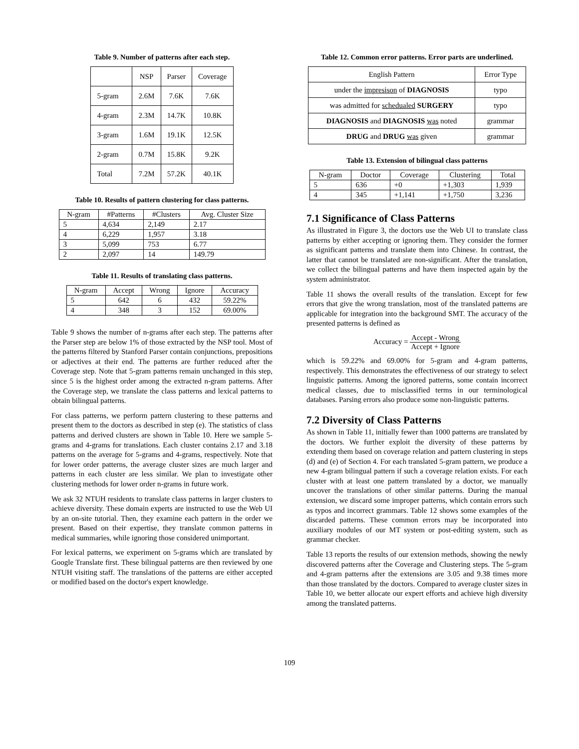Table 9. Number of patterns after each step.
| | NSP | Parser | Coverage |
| --- | --- | --- | --- |
| 5-gram | 2.6M | 7.6K | 7.6K |
| 4-gram | 2.3M | 14.7K | 10.8K |
| 3-gram | 1.6M | 19.1K | 12.5K |
| 2-gram | 0.7M | 15.8K | 9.2K |
| Total | 7.2M | 57.2K | 40.1K |
Table 10. Results of pattern clustering for class patterns.
| N-gram | #Patterns | #Clusters | Avg. Cluster Size |
| --- | --- | --- | --- |
| 5 | 4,634 | 2,149 | 2.17 |
| 4 | 6,229 | 1,957 | 3.18 |
| 3 | 5,099 | 753 | 6.77 |
| 2 | 2,097 | 14 | 149.79 |
Table 11. Results of translating class patterns.
| N-gram | Accept | Wrong | Ignore | Accuracy |
| --- | --- | --- | --- | --- |
| 5 | 642 | 6 | 432 | 59.22% |
| 4 | 348 | 3 | 152 | 69.00% |
Table 9 shows the number of n-grams after each step. The patterns after the Parser step are below 1% of those extracted by the NSP tool. Most of the patterns filtered by Stanford Parser contain conjunctions, prepositions or adjectives at their end. The patterns are further reduced after the Coverage step. Note that 5-gram patterns remain unchanged in this step, since 5 is the highest order among the extracted n-gram patterns. After the Coverage step, we translate the class patterns and lexical patterns to obtain bilingual patterns.
For class patterns, we perform pattern clustering to these patterns and present them to the doctors as described in step (e). The statistics of class patterns and derived clusters are shown in Table 10. Here we sample 5-grams and 4-grams for translations. Each cluster contains 2.17 and 3.18 patterns on the average for 5-grams and 4-grams, respectively. Note that for lower order patterns, the average cluster sizes are much larger and patterns in each cluster are less similar. We plan to investigate other clustering methods for lower order n-grams in future work.
We ask 32 NTUH residents to translate class patterns in larger clusters to achieve diversity. These domain experts are instructed to use the Web UI by an on-site tutorial. Then, they examine each pattern in the order we present. Based on their expertise, they translate common patterns in medical summaries, while ignoring those considered unimportant.
For lexical patterns, we experiment on 5-grams which are translated by Google Translate first. These bilingual patterns are then reviewed by one NTUH visiting staff. The translations of the patterns are either accepted or modified based on the doctor's expert knowledge.
Table 12. Common error patterns. Error parts are underlined.
| English Pattern | Error Type |
| --- | --- |
| under the impresison of DIAGNOSIS | typo |
| was admitted for schedualed SURGERY | typo |
| DIAGNOSIS and DIAGNOSIS was noted | grammar |
| DRUG and DRUG was given | grammar |
Table 13. Extension of bilingual class patterns
| N-gram | Doctor | Coverage | Clustering | Total |
| --- | --- | --- | --- | --- |
| 5 | 636 | +0 | +1,303 | 1,939 |
| 4 | 345 | +1,141 | +1,750 | 3,236 |
7.1 Significance of Class Patterns
As illustrated in Figure 3, the doctors use the Web UI to translate class patterns by either accepting or ignoring them. They consider the former as significant patterns and translate them into Chinese. In contrast, the latter that cannot be translated are non-significant. After the translation, we collect the bilingual patterns and have them inspected again by the system administrator.
Table 11 shows the overall results of the translation. Except for few errors that give the wrong translation, most of the translated patterns are applicable for integration into the background SMT. The accuracy of the presented patterns is defined as
Accuracy = Accept - Wrong Accept + Ignore
which is 59.22% and 69.00% for 5-gram and 4-gram patterns, respectively. This demonstrates the effectiveness of our strategy to select linguistic patterns. Among the ignored patterns, some contain incorrect medical classes, due to misclassified terms in our terminological databases. Parsing errors also produce some non-linguistic patterns.
7.2 Diversity of Class Patterns
As shown in Table 11, initially fewer than 1000 patterns are translated by the doctors. We further exploit the diversity of these patterns by extending them based on coverage relation and pattern clustering in steps (d) and (e) of Section 4. For each translated 5-gram pattern, we produce a new 4-gram bilingual pattern if such a coverage relation exists. For each cluster with at least one pattern translated by a doctor, we manually uncover the translations of other similar patterns. During the manual extension, we discard some improper patterns, which contain errors such as typos and incorrect grammars. Table 12 shows some examples of the discarded patterns. These common errors may be incorporated into auxiliary modules of our MT system or post-editing system, such as grammar checker.
Table 13 reports the results of our extension methods, showing the newly discovered patterns after the Coverage and Clustering steps. The 5-gram and 4-gram patterns after the extensions are 3.05 and 9.38 times more than those translated by the doctors. Compared to average cluster sizes in Table 10, we better allocate our expert efforts and achieve high diversity among the translated patterns.
109